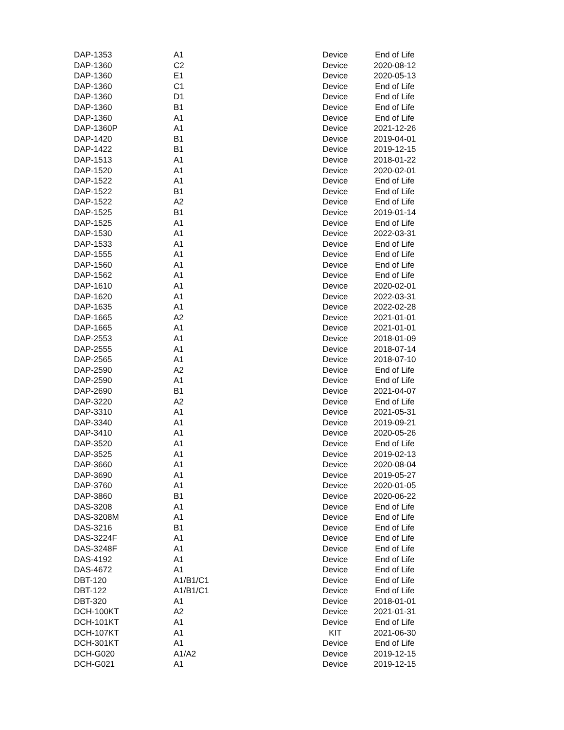| DAP-1353 | A1 | Device | End of Life |
| DAP-1360 | C2 | Device | 2020-08-12 |
| DAP-1360 | E1 | Device | 2020-05-13 |
| DAP-1360 | C1 | Device | End of Life |
| DAP-1360 | D1 | Device | End of Life |
| DAP-1360 | B1 | Device | End of Life |
| DAP-1360 | A1 | Device | End of Life |
| DAP-1360P | A1 | Device | 2021-12-26 |
| DAP-1420 | B1 | Device | 2019-04-01 |
| DAP-1422 | B1 | Device | 2019-12-15 |
| DAP-1513 | A1 | Device | 2018-01-22 |
| DAP-1520 | A1 | Device | 2020-02-01 |
| DAP-1522 | A1 | Device | End of Life |
| DAP-1522 | B1 | Device | End of Life |
| DAP-1522 | A2 | Device | End of Life |
| DAP-1525 | B1 | Device | 2019-01-14 |
| DAP-1525 | A1 | Device | End of Life |
| DAP-1530 | A1 | Device | 2022-03-31 |
| DAP-1533 | A1 | Device | End of Life |
| DAP-1555 | A1 | Device | End of Life |
| DAP-1560 | A1 | Device | End of Life |
| DAP-1562 | A1 | Device | End of Life |
| DAP-1610 | A1 | Device | 2020-02-01 |
| DAP-1620 | A1 | Device | 2022-03-31 |
| DAP-1635 | A1 | Device | 2022-02-28 |
| DAP-1665 | A2 | Device | 2021-01-01 |
| DAP-1665 | A1 | Device | 2021-01-01 |
| DAP-2553 | A1 | Device | 2018-01-09 |
| DAP-2555 | A1 | Device | 2018-07-14 |
| DAP-2565 | A1 | Device | 2018-07-10 |
| DAP-2590 | A2 | Device | End of Life |
| DAP-2590 | A1 | Device | End of Life |
| DAP-2690 | B1 | Device | 2021-04-07 |
| DAP-3220 | A2 | Device | End of Life |
| DAP-3310 | A1 | Device | 2021-05-31 |
| DAP-3340 | A1 | Device | 2019-09-21 |
| DAP-3410 | A1 | Device | 2020-05-26 |
| DAP-3520 | A1 | Device | End of Life |
| DAP-3525 | A1 | Device | 2019-02-13 |
| DAP-3660 | A1 | Device | 2020-08-04 |
| DAP-3690 | A1 | Device | 2019-05-27 |
| DAP-3760 | A1 | Device | 2020-01-05 |
| DAP-3860 | B1 | Device | 2020-06-22 |
| DAS-3208 | A1 | Device | End of Life |
| DAS-3208M | A1 | Device | End of Life |
| DAS-3216 | B1 | Device | End of Life |
| DAS-3224F | A1 | Device | End of Life |
| DAS-3248F | A1 | Device | End of Life |
| DAS-4192 | A1 | Device | End of Life |
| DAS-4672 | A1 | Device | End of Life |
| DBT-120 | A1/B1/C1 | Device | End of Life |
| DBT-122 | A1/B1/C1 | Device | End of Life |
| DBT-320 | A1 | Device | 2018-01-01 |
| DCH-100KT | A2 | Device | 2021-01-31 |
| DCH-101KT | A1 | Device | End of Life |
| DCH-107KT | A1 | KIT | 2021-06-30 |
| DCH-301KT | A1 | Device | End of Life |
| DCH-G020 | A1/A2 | Device | 2019-12-15 |
| DCH-G021 | A1 | Device | 2019-12-15 |